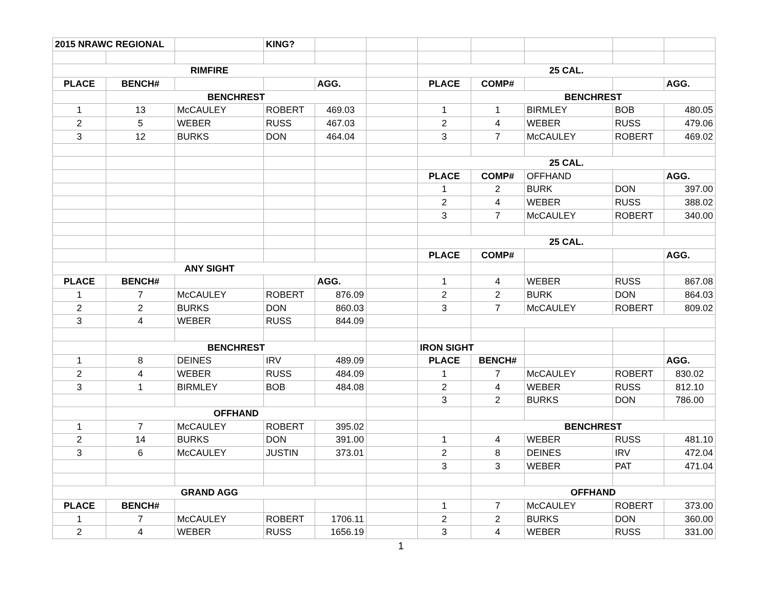| 2015 NRAWC REGIONAL | | | KING? | | | | | | | |
| RIMFIRE | | | | | | 25 CAL. | | | | |
| PLACE | BENCH# | | | AGG. | | PLACE | COMP# | | | AGG. |
| | BENCHREST | | | | | | BENCHREST | | | |
| 1 | 13 | McCAULEY | ROBERT | 469.03 | | 1 | 1 | BIRMLEY | BOB | 480.05 |
| 2 | 5 | WEBER | RUSS | 467.03 | | 2 | 4 | WEBER | RUSS | 479.06 |
| 3 | 12 | BURKS | DON | 464.04 | | 3 | 7 | McCAULEY | ROBERT | 469.02 |
| | | | | | | 25 CAL. | | | | |
| | | | | | | PLACE | COMP# | OFFHAND | | AGG. |
| | | | | | | 1 | 2 | BURK | DON | 397.00 |
| | | | | | | 2 | 4 | WEBER | RUSS | 388.02 |
| | | | | | | 3 | 7 | McCAULEY | ROBERT | 340.00 |
| | | | | | | 25 CAL. | | | | |
| | | | | | | PLACE | COMP# | | | AGG. |
| ANY SIGHT | | | | | | | | | | |
| PLACE | BENCH# | | | AGG. | | 1 | 4 | WEBER | RUSS | 867.08 |
| 1 | 7 | McCAULEY | ROBERT | 876.09 | | 2 | 2 | BURK | DON | 864.03 |
| 2 | 2 | BURKS | DON | 860.03 | | 3 | 7 | McCAULEY | ROBERT | 809.02 |
| 3 | 4 | WEBER | RUSS | 844.09 | | | | | | |
| | BENCHREST | | | | | IRON SIGHT | | | | |
| 1 | 8 | DEINES | IRV | 489.09 | | PLACE | BENCH# | | | AGG. |
| 2 | 4 | WEBER | RUSS | 484.09 | | 1 | 7 | McCAULEY | ROBERT | 830.02 |
| 3 | 1 | BIRMLEY | BOB | 484.08 | | 2 | 4 | WEBER | RUSS | 812.10 |
| | | | | | | 3 | 2 | BURKS | DON | 786.00 |
| | OFFHAND | | | | | | | | | |
| 1 | 7 | McCAULEY | ROBERT | 395.02 | | | BENCHREST | | | |
| 2 | 14 | BURKS | DON | 391.00 | | 1 | 4 | WEBER | RUSS | 481.10 |
| 3 | 6 | McCAULEY | JUSTIN | 373.01 | | 2 | 8 | DEINES | IRV | 472.04 |
| | | | | | | 3 | 3 | WEBER | PAT | 471.04 |
| GRAND AGG | | | | | | | OFFHAND | | | |
| PLACE | BENCH# | | | | | 1 | 7 | McCAULEY | ROBERT | 373.00 |
| 1 | 7 | McCAULEY | ROBERT | 1706.11 | | 2 | 2 | BURKS | DON | 360.00 |
| 2 | 4 | WEBER | RUSS | 1656.19 | | 3 | 4 | WEBER | RUSS | 331.00 |
1